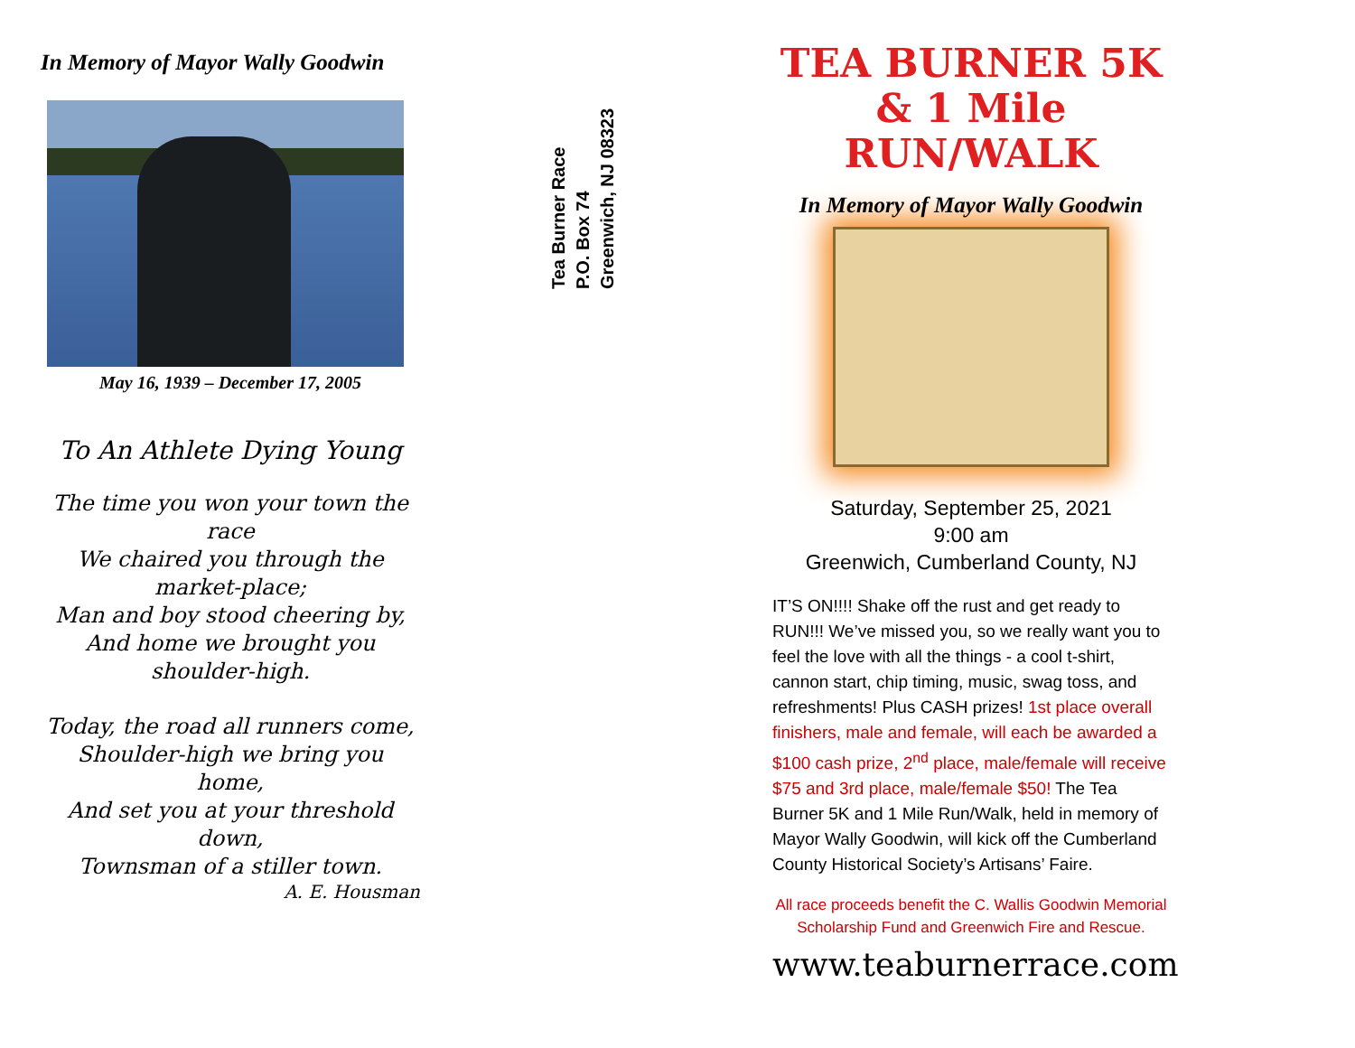In Memory of Mayor Wally Goodwin
May 16, 1939 – December 17, 2005
To An Athlete Dying Young
The time you won your town the race
We chaired you through the market-place;
Man and boy stood cheering by,
And home we brought you shoulder-high.
Today, the road all runners come,
Shoulder-high we bring you home,
And set you at your threshold down,
Townsman of a stiller town.
A. E. Housman
Tea Burner Race
P.O. Box 74
Greenwich, NJ 08323
TEA BURNER 5K
& 1 Mile RUN/WALK
In Memory of Mayor Wally Goodwin
Saturday, September 25, 2021
9:00 am
Greenwich, Cumberland County, NJ
IT’S ON!!!! Shake off the rust and get ready to RUN!!! We’ve missed you, so we really want you to feel the love with all the things - a cool t-shirt, cannon start, chip timing, music, swag toss, and refreshments! Plus CASH prizes! 1st place overall finishers, male and female, will each be awarded a $100 cash prize, 2<sup>nd</sup> place, male/female will receive $75 and 3rd place, male/female $50! The Tea Burner 5K and 1 Mile Run/Walk, held in memory of Mayor Wally Goodwin, will kick off the Cumberland County Historical Society’s Artisans’ Faire.
All race proceeds benefit the C. Wallis Goodwin Memorial Scholarship Fund and Greenwich Fire and Rescue.
www.teaburnerrace.com